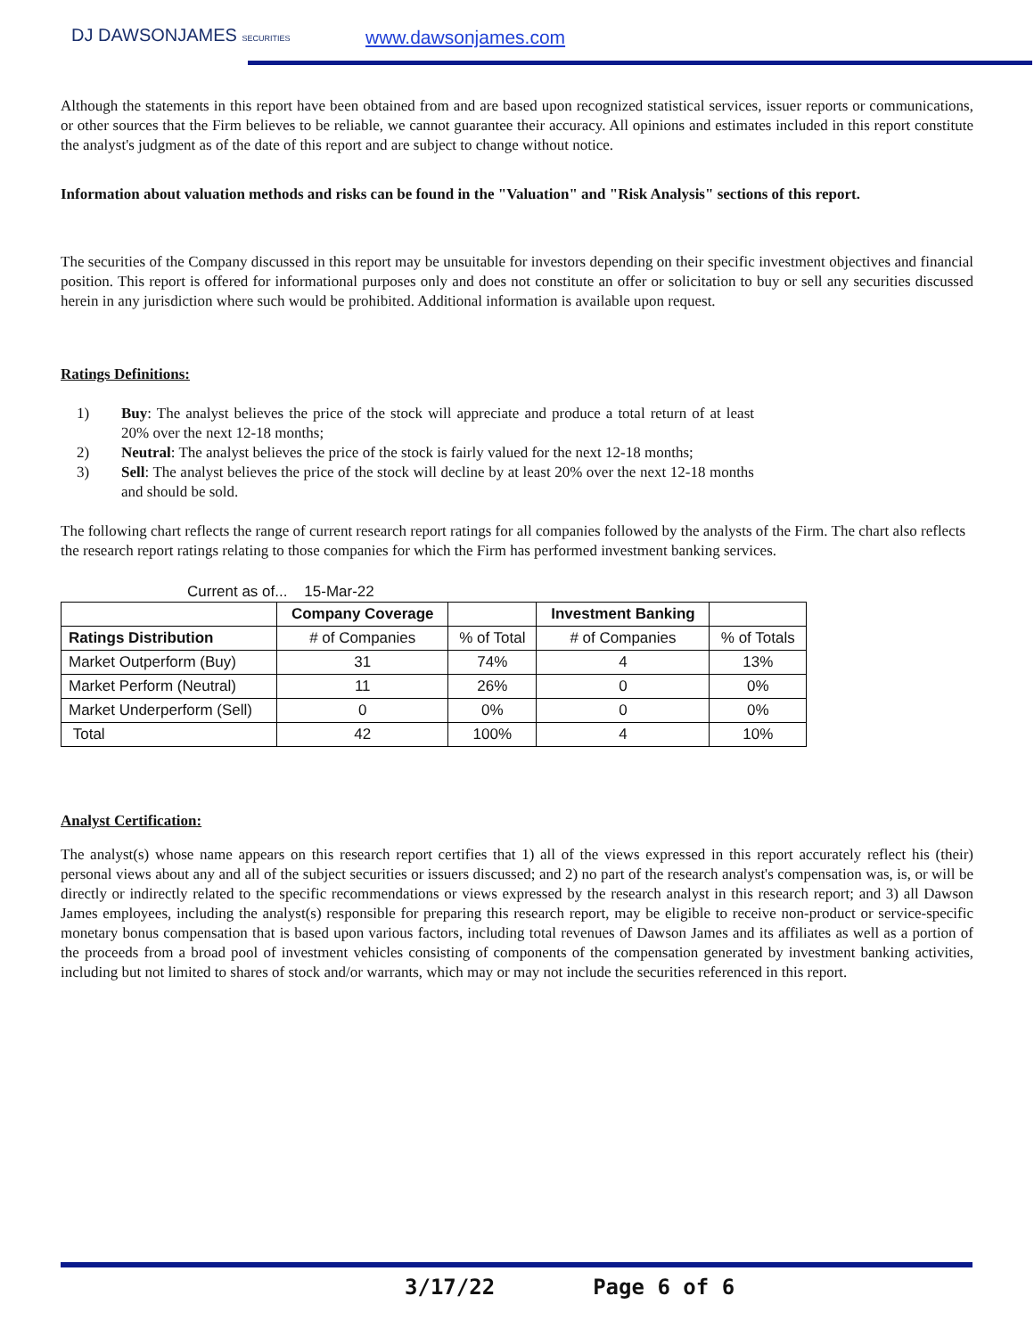DJ DAWSONJAMES SECURITIES www.dawsonjames.com
Although the statements in this report have been obtained from and are based upon recognized statistical services, issuer reports or communications, or other sources that the Firm believes to be reliable, we cannot guarantee their accuracy. All opinions and estimates included in this report constitute the analyst's judgment as of the date of this report and are subject to change without notice.
Information about valuation methods and risks can be found in the "Valuation" and "Risk Analysis" sections of this report.
The securities of the Company discussed in this report may be unsuitable for investors depending on their specific investment objectives and financial position. This report is offered for informational purposes only and does not constitute an offer or solicitation to buy or sell any securities discussed herein in any jurisdiction where such would be prohibited. Additional information is available upon request.
Ratings Definitions:
1) Buy: The analyst believes the price of the stock will appreciate and produce a total return of at least 20% over the next 12-18 months;
2) Neutral: The analyst believes the price of the stock is fairly valued for the next 12-18 months;
3) Sell: The analyst believes the price of the stock will decline by at least 20% over the next 12-18 months and should be sold.
The following chart reflects the range of current research report ratings for all companies followed by the analysts of the Firm. The chart also reflects the research report ratings relating to those companies for which the Firm has performed investment banking services.
Current as of... 15-Mar-22
| | Company Coverage | | Investment Banking | |
| --- | --- | --- | --- | --- |
| Ratings Distribution | # of Companies | % of Total | # of Companies | % of Totals |
| Market Outperform (Buy) | 31 | 74% | 4 | 13% |
| Market Perform (Neutral) | 11 | 26% | 0 | 0% |
| Market Underperform (Sell) | 0 | 0% | 0 | 0% |
| Total | 42 | 100% | 4 | 10% |
Analyst Certification:
The analyst(s) whose name appears on this research report certifies that 1) all of the views expressed in this report accurately reflect his (their) personal views about any and all of the subject securities or issuers discussed; and 2) no part of the research analyst's compensation was, is, or will be directly or indirectly related to the specific recommendations or views expressed by the research analyst in this research report; and 3) all Dawson James employees, including the analyst(s) responsible for preparing this research report, may be eligible to receive non-product or service-specific monetary bonus compensation that is based upon various factors, including total revenues of Dawson James and its affiliates as well as a portion of the proceeds from a broad pool of investment vehicles consisting of components of the compensation generated by investment banking activities, including but not limited to shares of stock and/or warrants, which may or may not include the securities referenced in this report.
3/17/22 Page 6 of 6